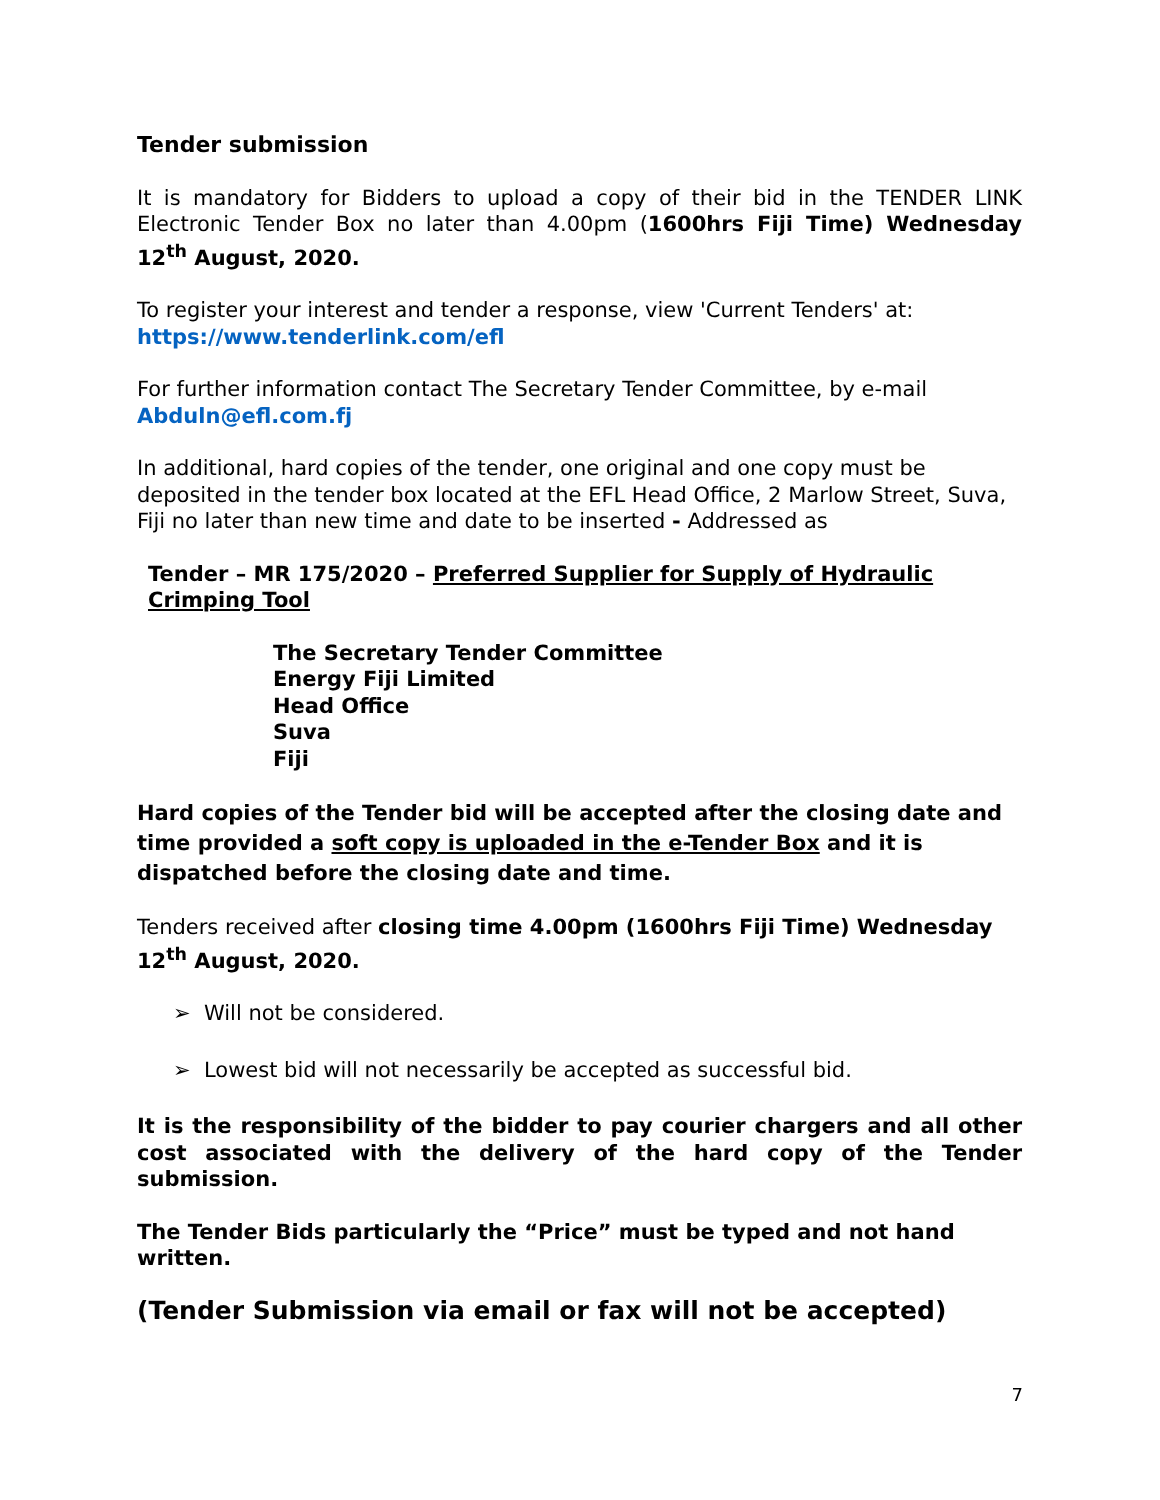Tender submission
It is mandatory for Bidders to upload a copy of their bid in the TENDER LINK Electronic Tender Box no later than 4.00pm (1600hrs Fiji Time) Wednesday 12<sup>th</sup> August, 2020.
To register your interest and tender a response, view 'Current Tenders' at:
https://www.tenderlink.com/efl
For further information contact The Secretary Tender Committee, by e-mail
Abduln@efl.com.fj
In additional, hard copies of the tender, one original and one copy must be deposited in the tender box located at the EFL Head Office, 2 Marlow Street, Suva, Fiji no later than new time and date to be inserted - Addressed as
Tender – MR 175/2020 – Preferred Supplier for Supply of Hydraulic Crimping Tool
The Secretary Tender Committee
Energy Fiji Limited
Head Office
Suva
Fiji
Hard copies of the Tender bid will be accepted after the closing date and time provided a soft copy is uploaded in the e-Tender Box and it is dispatched before the closing date and time.
Tenders received after closing time 4.00pm (1600hrs Fiji Time) Wednesday 12<sup>th</sup> August, 2020.
➢ Will not be considered.
➢ Lowest bid will not necessarily be accepted as successful bid.
It is the responsibility of the bidder to pay courier chargers and all other cost associated with the delivery of the hard copy of the Tender submission.
The Tender Bids particularly the “Price” must be typed and not hand written.
(Tender Submission via email or fax will not be accepted)
7